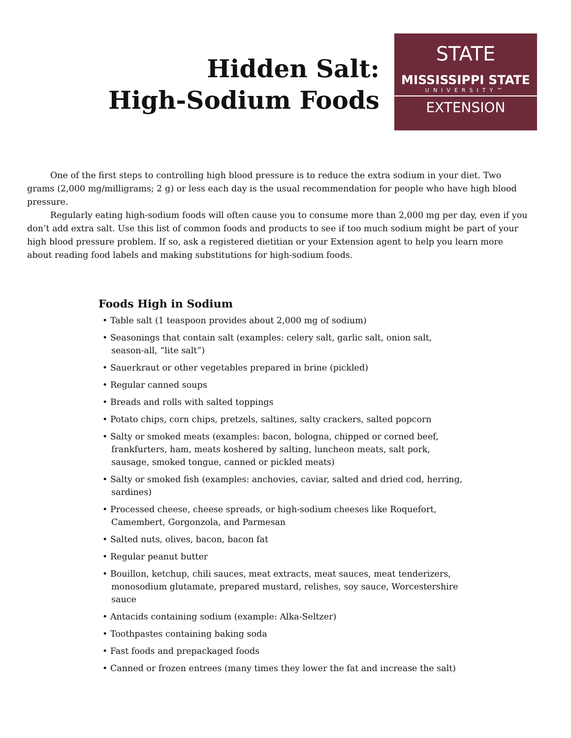Hidden Salt:
High-Sodium Foods
STATE
MISSISSIPPI STATE
UNIVERSITY™
EXTENSION
One of the first steps to controlling high blood pressure is to reduce the extra sodium in your diet. Two grams (2,000 mg/milligrams; 2 g) or less each day is the usual recommendation for people who have high blood pressure.
Regularly eating high-sodium foods will often cause you to consume more than 2,000 mg per day, even if you don’t add extra salt. Use this list of common foods and products to see if too much sodium might be part of your high blood pressure problem. If so, ask a registered dietitian or your Extension agent to help you learn more about reading food labels and making substitutions for high-sodium foods.
Foods High in Sodium
• Table salt (1 teaspoon provides about 2,000 mg of sodium)
• Seasonings that contain salt (examples: celery salt, garlic salt, onion salt, season-all, “lite salt”)
• Sauerkraut or other vegetables prepared in brine (pickled)
• Regular canned soups
• Breads and rolls with salted toppings
• Potato chips, corn chips, pretzels, saltines, salty crackers, salted popcorn
• Salty or smoked meats (examples: bacon, bologna, chipped or corned beef, frankfurters, ham, meats koshered by salting, luncheon meats, salt pork, sausage, smoked tongue, canned or pickled meats)
• Salty or smoked fish (examples: anchovies, caviar, salted and dried cod, herring, sardines)
• Processed cheese, cheese spreads, or high-sodium cheeses like Roquefort, Camembert, Gorgonzola, and Parmesan
• Salted nuts, olives, bacon, bacon fat
• Regular peanut butter
• Bouillon, ketchup, chili sauces, meat extracts, meat sauces, meat tenderizers, monosodium glutamate, prepared mustard, relishes, soy sauce, Worcestershire sauce
• Antacids containing sodium (example: Alka-Seltzer)
• Toothpastes containing baking soda
• Fast foods and prepackaged foods
• Canned or frozen entrees (many times they lower the fat and increase the salt)